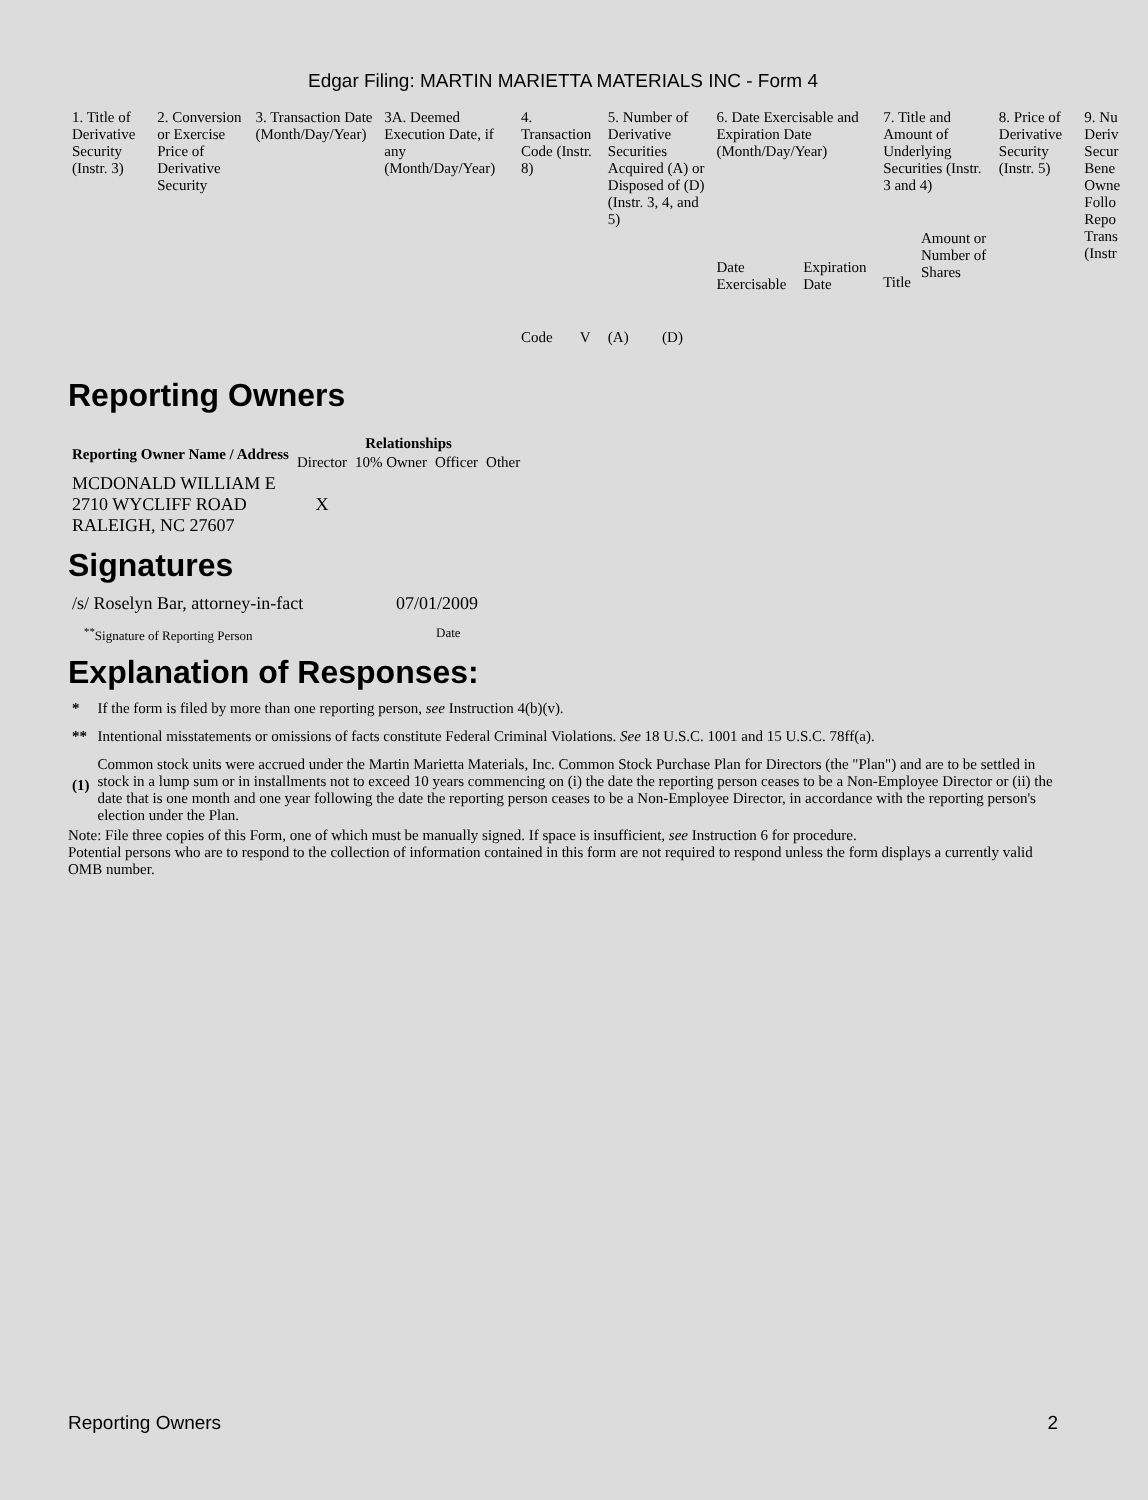Edgar Filing: MARTIN MARIETTA MATERIALS INC - Form 4
| 1. Title of Derivative Security (Instr. 3) | 2. Conversion or Exercise Price of Derivative Security | 3. Transaction Date (Month/Day/Year) | 3A. Deemed Execution Date, if any (Month/Day/Year) | 4. Transaction Code (Instr. 8) | | 5. Number of Derivative Securities Acquired (A) or Disposed of (D) (Instr. 3, 4, and 5) | | 6. Date Exercisable and Expiration Date (Month/Day/Year) | | 7. Title and Amount of Underlying Securities (Instr. 3 and 4) | | 8. Price of Derivative Security (Instr. 5) | 9. Nu Deriv Secur Bene Owne Follo Repo Trans (Instr |
| | | | | Code | V | (A) | (D) | Date Exercisable | Expiration Date | Title | Amount or Number of Shares | | |
Reporting Owners
| Reporting Owner Name / Address | Relationships | | | |
| --- | --- | --- | --- | --- |
| | Director | 10% Owner | Officer | Other |
| MCDONALD WILLIAM E 2710 WYCLIFF ROAD RALEIGH, NC 27607 | X | | | |
Signatures
| /s/ Roselyn Bar, attorney-in-fact | 07/01/2009 |
| <sup>**</sup> Signature of Reporting Person | Date |
Explanation of Responses:
| * | If the form is filed by more than one reporting person, see Instruction 4(b)(v). |
| ** | Intentional misstatements or omissions of facts constitute Federal Criminal Violations. See 18 U.S.C. 1001 and 15 U.S.C. 78ff(a). |
| (1) | Common stock units were accrued under the Martin Marietta Materials, Inc. Common Stock Purchase Plan for Directors (the "Plan") and are to be settled in stock in a lump sum or in installments not to exceed 10 years commencing on (i) the date the reporting person ceases to be a Non-Employee Director or (ii) the date that is one month and one year following the date the reporting person ceases to be a Non-Employee Director, in accordance with the reporting person's election under the Plan. |
Note: File three copies of this Form, one of which must be manually signed. If space is insufficient, see Instruction 6 for procedure.
Potential persons who are to respond to the collection of information contained in this form are not required to respond unless the form displays a currently valid OMB number.
Reporting Owners 2